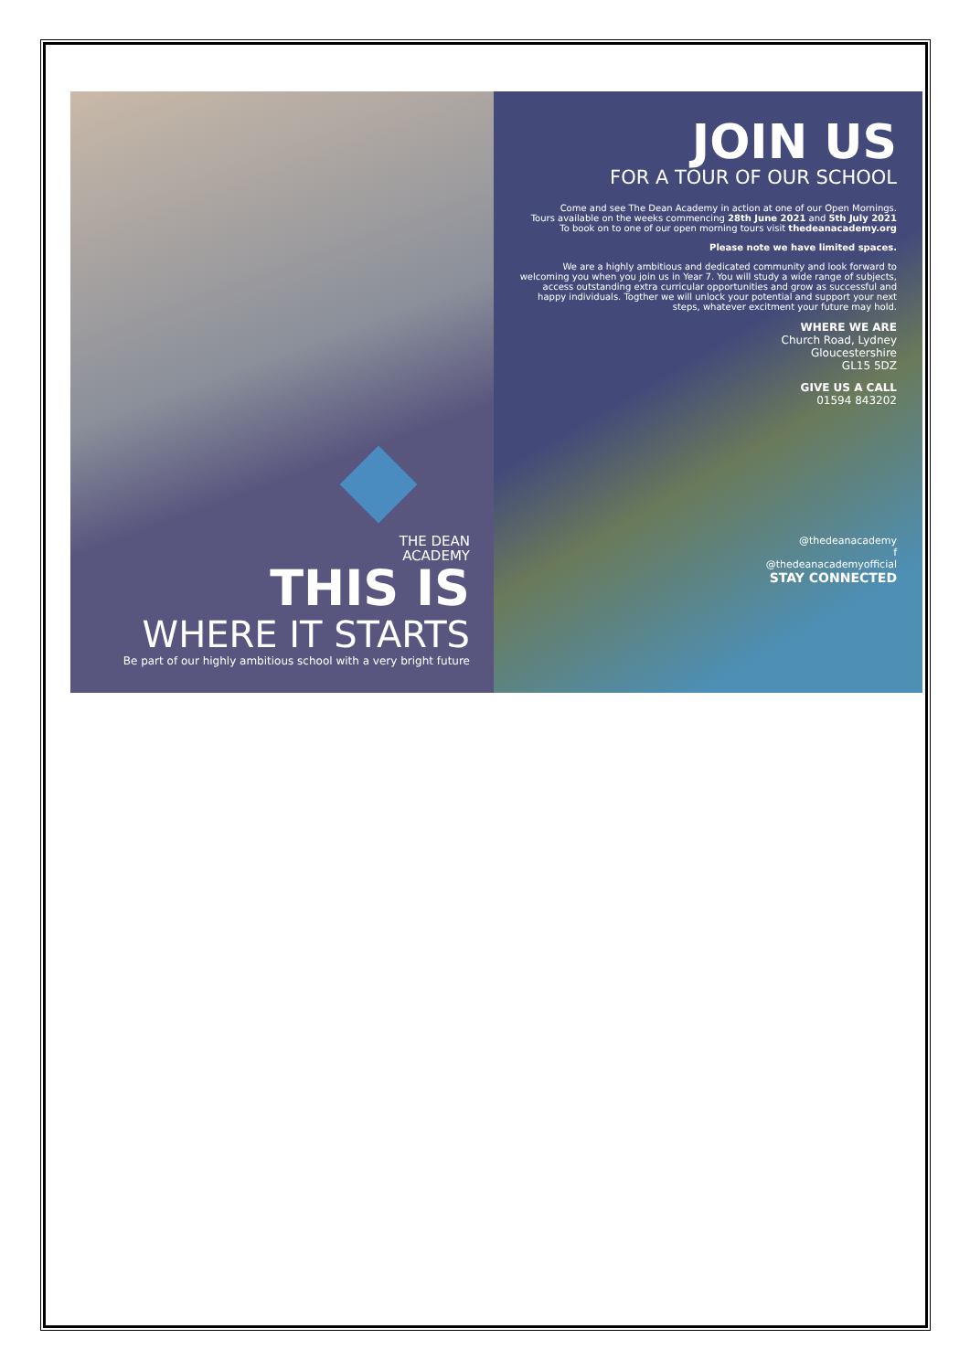THE DEAN
ACADEMY
THIS IS
WHERE IT STARTS
Be part of our highly ambitious school with a very bright future
JOIN US
FOR A TOUR OF OUR SCHOOL
Come and see The Dean Academy in action at one of our Open Mornings.
Tours available on the weeks commencing 28th June 2021 and 5th July 2021
To book on to one of our open morning tours visit thedeanacademy.org
Please note we have limited spaces.
We are a highly ambitious and dedicated community and look forward to welcoming you when you join us in Year 7. You will study a wide range of subjects, access outstanding extra curricular opportunities and grow as successful and happy individuals. Togther we will unlock your potential and support your next steps, whatever excitment your future may hold.
WHERE WE ARE
Church Road, Lydney
Gloucestershire
GL15 5DZ
GIVE US A CALL
01594 843202
@thedeanacademy
f
@thedeanacademyofficial
STAY CONNECTED